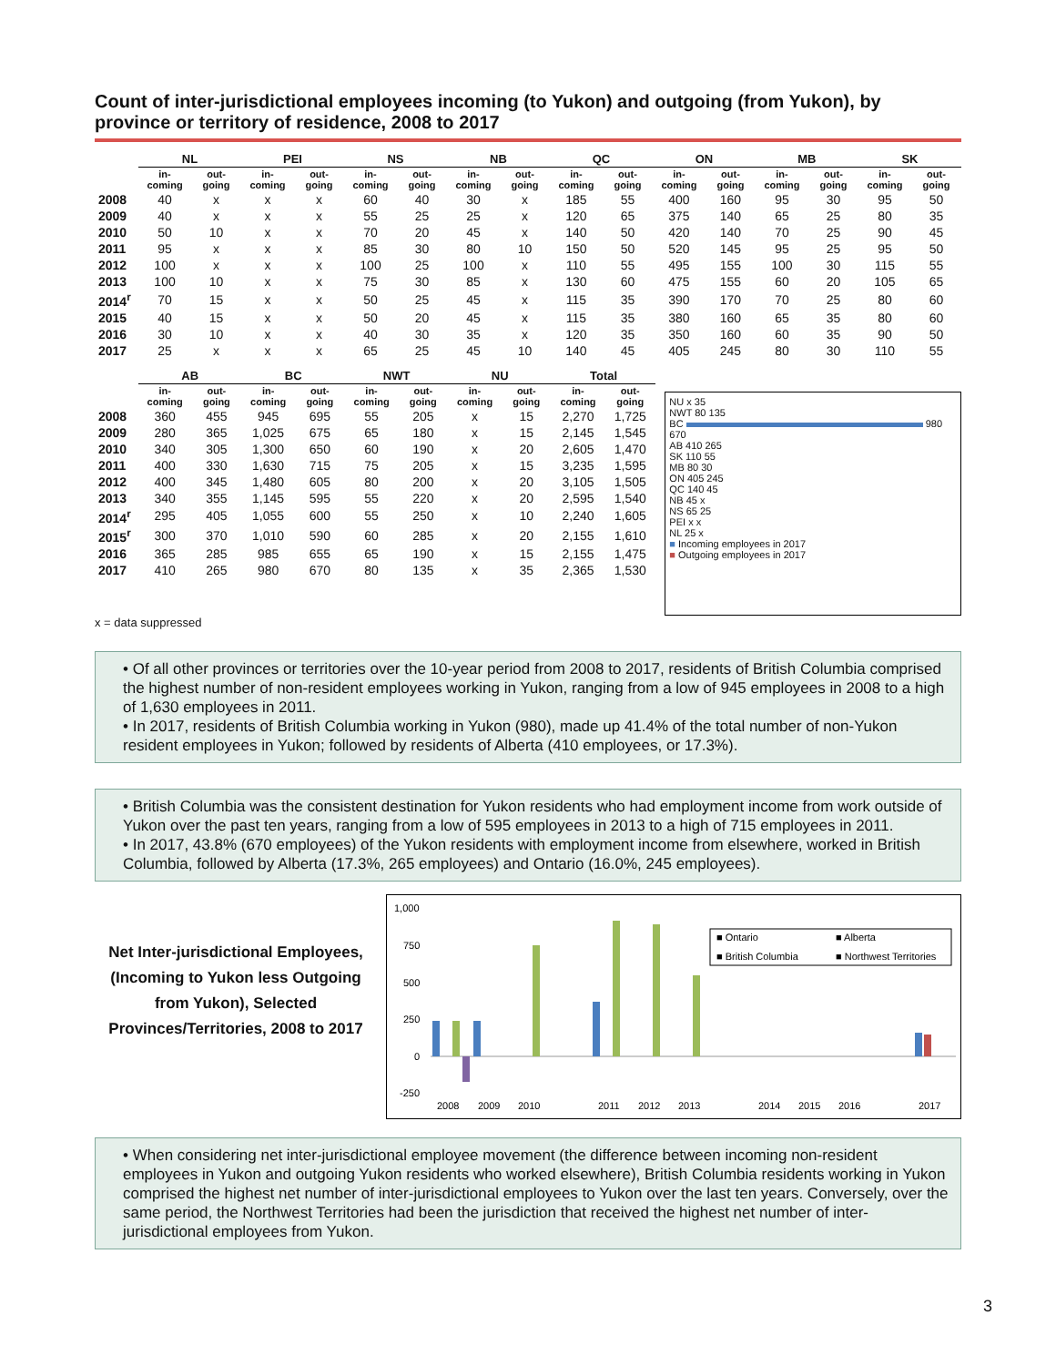Count of inter-jurisdictional employees incoming (to Yukon) and outgoing (from Yukon), by province or territory of residence, 2008 to 2017
| | NL | | PEI | | NS | | NB | | QC | | ON | | MB | | SK | |
| --- | --- | --- | --- | --- | --- | --- | --- | --- | --- | --- | --- | --- | --- | --- | --- | --- |
| | in-coming | out-going | in-coming | out-going | in-coming | out-going | in-coming | out-going | in-coming | out-going | in-coming | out-going | in-coming | out-going | in-coming | out-going |
| 2008 | 40 | x | x | x | 60 | 40 | 30 | x | 185 | 55 | 400 | 160 | 95 | 30 | 95 | 50 |
| 2009 | 40 | x | x | x | 55 | 25 | 25 | x | 120 | 65 | 375 | 140 | 65 | 25 | 80 | 35 |
| 2010 | 50 | 10 | x | x | 70 | 20 | 45 | x | 140 | 50 | 420 | 140 | 70 | 25 | 90 | 45 |
| 2011 | 95 | x | x | x | 85 | 30 | 80 | 10 | 150 | 50 | 520 | 145 | 95 | 25 | 95 | 50 |
| 2012 | 100 | x | x | x | 100 | 25 | 100 | x | 110 | 55 | 495 | 155 | 100 | 30 | 115 | 55 |
| 2013 | 100 | 10 | x | x | 75 | 30 | 85 | x | 130 | 60 | 475 | 155 | 60 | 20 | 105 | 65 |
| 2014<sup>r</sup> | 70 | 15 | x | x | 50 | 25 | 45 | x | 115 | 35 | 390 | 170 | 70 | 25 | 80 | 60 |
| 2015 | 40 | 15 | x | x | 50 | 20 | 45 | x | 115 | 35 | 380 | 160 | 65 | 35 | 80 | 60 |
| 2016 | 30 | 10 | x | x | 40 | 30 | 35 | x | 120 | 35 | 350 | 160 | 60 | 35 | 90 | 50 |
| 2017 | 25 | x | x | x | 65 | 25 | 45 | 10 | 140 | 45 | 405 | 245 | 80 | 30 | 110 | 55 |
| | AB | | BC | | NWT | | NU | | Total | |
| --- | --- | --- | --- | --- | --- | --- | --- | --- | --- | --- |
| | in-coming | out-going | in-coming | out-going | in-coming | out-going | in-coming | out-going | in-coming | out-going |
| 2008 | 360 | 455 | 945 | 695 | 55 | 205 | x | 15 | 2,270 | 1,725 |
| 2009 | 280 | 365 | 1,025 | 675 | 65 | 180 | x | 15 | 2,145 | 1,545 |
| 2010 | 340 | 305 | 1,300 | 650 | 60 | 190 | x | 20 | 2,605 | 1,470 |
| 2011 | 400 | 330 | 1,630 | 715 | 75 | 205 | x | 15 | 3,235 | 1,595 |
| 2012 | 400 | 345 | 1,480 | 605 | 80 | 200 | x | 20 | 3,105 | 1,505 |
| 2013 | 340 | 355 | 1,145 | 595 | 55 | 220 | x | 20 | 2,595 | 1,540 |
| 2014<sup>r</sup> | 295 | 405 | 1,055 | 600 | 55 | 250 | x | 10 | 2,240 | 1,605 |
| 2015<sup>r</sup> | 300 | 370 | 1,010 | 590 | 60 | 285 | x | 20 | 2,155 | 1,610 |
| 2016 | 365 | 285 | 985 | 655 | 65 | 190 | x | 15 | 2,155 | 1,475 |
| 2017 | 410 | 265 | 980 | 670 | 80 | 135 | x | 35 | 2,365 | 1,530 |
NU x 35
NWT 80 135
BC 980 670
AB 410 265
SK 110 55
MB 80 30
ON 405 245
QC 140 45
NB 45 x
NS 65 25
PEI x x
NL 25 x
■ Incoming employees in 2017
■ Outgoing employees in 2017
x = data suppressed
• Of all other provinces or territories over the 10-year period from 2008 to 2017, residents of British Columbia comprised the highest number of non-resident employees working in Yukon, ranging from a low of 945 employees in 2008 to a high of 1,630 employees in 2011.
• In 2017, residents of British Columbia working in Yukon (980), made up 41.4% of the total number of non-Yukon resident employees in Yukon; followed by residents of Alberta (410 employees, or 17.3%).
• British Columbia was the consistent destination for Yukon residents who had employment income from work outside of Yukon over the past ten years, ranging from a low of 595 employees in 2013 to a high of 715 employees in 2011.
• In 2017, 43.8% (670 employees) of the Yukon residents with employment income from elsewhere, worked in British Columbia, followed by Alberta (17.3%, 265 employees) and Ontario (16.0%, 245 employees).
Net Inter-jurisdictional Employees, (Incoming to Yukon less Outgoing from Yukon), Selected Provinces/Territories, 2008 to 2017
1,000
750
500
250
0
-250
2008
2009
2010
2011
2012
2013
2014
2015
2016
2017
■ Ontario
■ Alberta
■ British Columbia
■ Northwest Territories
• When considering net inter-jurisdictional employee movement (the difference between incoming non-resident employees in Yukon and outgoing Yukon residents who worked elsewhere), British Columbia residents working in Yukon comprised the highest net number of inter-jurisdictional employees to Yukon over the last ten years. Conversely, over the same period, the Northwest Territories had been the jurisdiction that received the highest net number of inter-jurisdictional employees from Yukon.
3